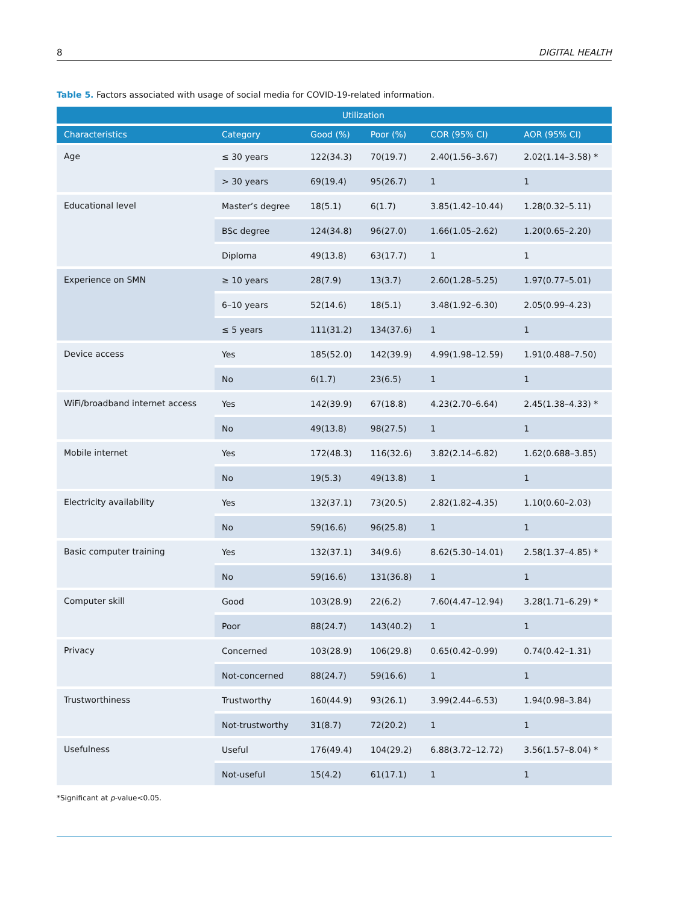8 DIGITAL HEALTH
Table 5. Factors associated with usage of social media for COVID-19-related information.
| | | Utilization | | | |
| --- | --- | --- | --- | --- | --- |
| Characteristics | Category | Good (%) | Poor (%) | COR (95% CI) | AOR (95% CI) |
| Age | ≤ 30 years | 122(34.3) | 70(19.7) | 2.40(1.56–3.67) | 2.02(1.14–3.58) * |
| | > 30 years | 69(19.4) | 95(26.7) | 1 | 1 |
| Educational level | Master’s degree | 18(5.1) | 6(1.7) | 3.85(1.42–10.44) | 1.28(0.32–5.11) |
| | BSc degree | 124(34.8) | 96(27.0) | 1.66(1.05–2.62) | 1.20(0.65–2.20) |
| | Diploma | 49(13.8) | 63(17.7) | 1 | 1 |
| Experience on SMN | ≥ 10 years | 28(7.9) | 13(3.7) | 2.60(1.28–5.25) | 1.97(0.77–5.01) |
| | 6–10 years | 52(14.6) | 18(5.1) | 3.48(1.92–6.30) | 2.05(0.99–4.23) |
| | ≤ 5 years | 111(31.2) | 134(37.6) | 1 | 1 |
| Device access | Yes | 185(52.0) | 142(39.9) | 4.99(1.98–12.59) | 1.91(0.488–7.50) |
| | No | 6(1.7) | 23(6.5) | 1 | 1 |
| WiFi/broadband internet access | Yes | 142(39.9) | 67(18.8) | 4.23(2.70–6.64) | 2.45(1.38–4.33) * |
| | No | 49(13.8) | 98(27.5) | 1 | 1 |
| Mobile internet | Yes | 172(48.3) | 116(32.6) | 3.82(2.14–6.82) | 1.62(0.688–3.85) |
| | No | 19(5.3) | 49(13.8) | 1 | 1 |
| Electricity availability | Yes | 132(37.1) | 73(20.5) | 2.82(1.82–4.35) | 1.10(0.60–2.03) |
| | No | 59(16.6) | 96(25.8) | 1 | 1 |
| Basic computer training | Yes | 132(37.1) | 34(9.6) | 8.62(5.30–14.01) | 2.58(1.37–4.85) * |
| | No | 59(16.6) | 131(36.8) | 1 | 1 |
| Computer skill | Good | 103(28.9) | 22(6.2) | 7.60(4.47–12.94) | 3.28(1.71–6.29) * |
| | Poor | 88(24.7) | 143(40.2) | 1 | 1 |
| Privacy | Concerned | 103(28.9) | 106(29.8) | 0.65(0.42–0.99) | 0.74(0.42–1.31) |
| | Not-concerned | 88(24.7) | 59(16.6) | 1 | 1 |
| Trustworthiness | Trustworthy | 160(44.9) | 93(26.1) | 3.99(2.44–6.53) | 1.94(0.98–3.84) |
| | Not-trustworthy | 31(8.7) | 72(20.2) | 1 | 1 |
| Usefulness | Useful | 176(49.4) | 104(29.2) | 6.88(3.72–12.72) | 3.56(1.57–8.04) * |
| | Not-useful | 15(4.2) | 61(17.1) | 1 | 1 |
*Significant at p-value<0.05.